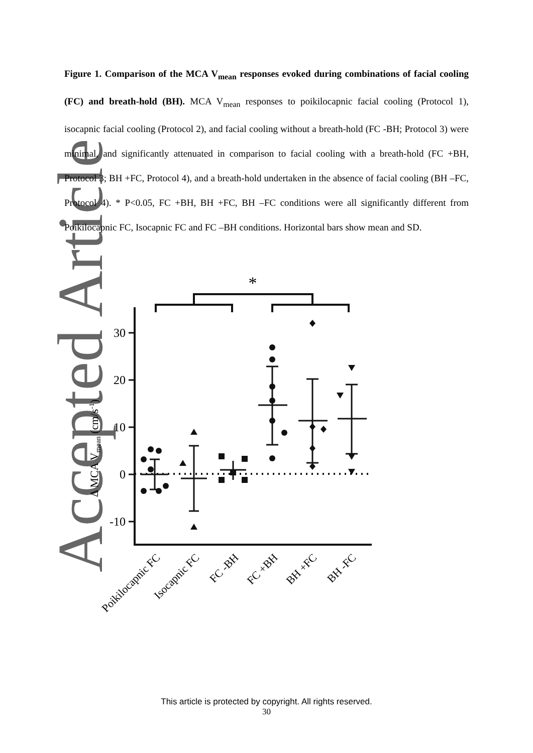Accepted Article
Figure 1. Comparison of the MCA V<sub>mean</sub> responses evoked during combinations of facial cooling (FC) and breath-hold (BH). MCA V<sub>mean</sub> responses to poikilocapnic facial cooling (Protocol 1), isocapnic facial cooling (Protocol 2), and facial cooling without a breath-hold (FC -BH; Protocol 3) were minimal, and significantly attenuated in comparison to facial cooling with a breath-hold (FC +BH, Protocol 3; BH +FC, Protocol 4), and a breath-hold undertaken in the absence of facial cooling (BH –FC, Protocol 4). * P<0.05, FC +BH, BH +FC, BH –FC conditions were all significantly different from Poikilocapnic FC, Isocapnic FC and FC –BH conditions. Horizontal bars show mean and SD.
*
30
20
10
0
-10
Δ MCA Vmean (cm/s-1)
Poikilocapnic FC
Isocapnic FC
FC -BH
FC +BH
BH +FC
BH -FC
This article is protected by copyright. All rights reserved.
30